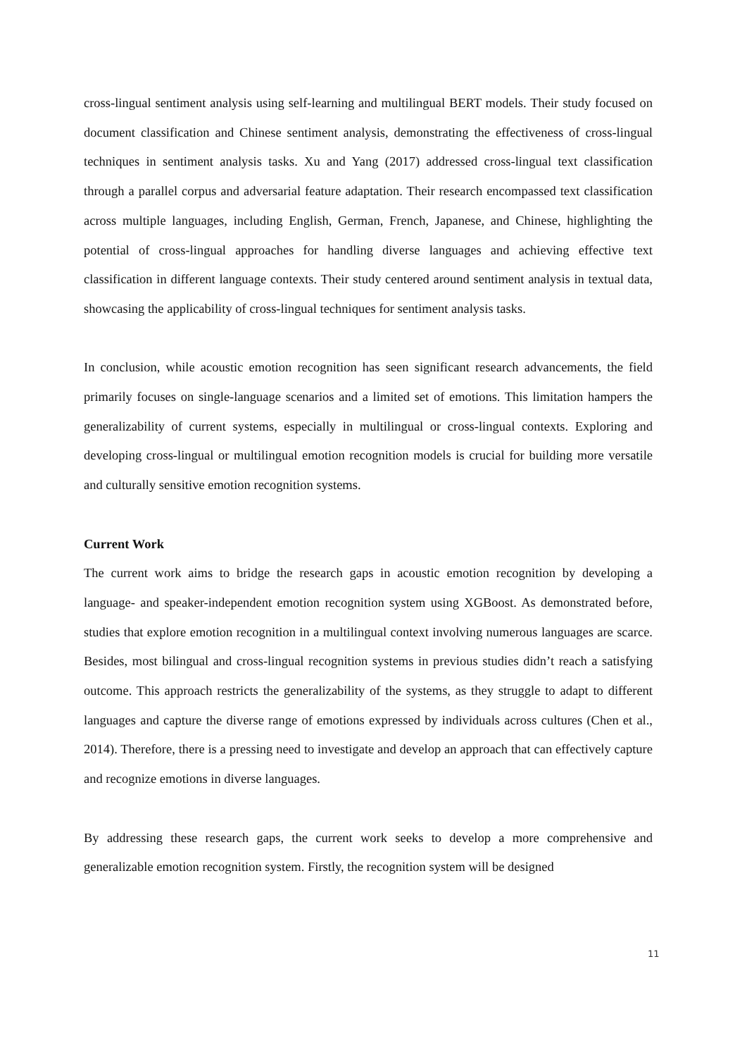cross-lingual sentiment analysis using self-learning and multilingual BERT models. Their study focused on document classification and Chinese sentiment analysis, demonstrating the effectiveness of cross-lingual techniques in sentiment analysis tasks. Xu and Yang (2017) addressed cross-lingual text classification through a parallel corpus and adversarial feature adaptation. Their research encompassed text classification across multiple languages, including English, German, French, Japanese, and Chinese, highlighting the potential of cross-lingual approaches for handling diverse languages and achieving effective text classification in different language contexts. Their study centered around sentiment analysis in textual data, showcasing the applicability of cross-lingual techniques for sentiment analysis tasks.
In conclusion, while acoustic emotion recognition has seen significant research advancements, the field primarily focuses on single-language scenarios and a limited set of emotions. This limitation hampers the generalizability of current systems, especially in multilingual or cross-lingual contexts. Exploring and developing cross-lingual or multilingual emotion recognition models is crucial for building more versatile and culturally sensitive emotion recognition systems.
Current Work
The current work aims to bridge the research gaps in acoustic emotion recognition by developing a language- and speaker-independent emotion recognition system using XGBoost. As demonstrated before, studies that explore emotion recognition in a multilingual context involving numerous languages are scarce. Besides, most bilingual and cross-lingual recognition systems in previous studies didn’t reach a satisfying outcome. This approach restricts the generalizability of the systems, as they struggle to adapt to different languages and capture the diverse range of emotions expressed by individuals across cultures (Chen et al., 2014). Therefore, there is a pressing need to investigate and develop an approach that can effectively capture and recognize emotions in diverse languages.
By addressing these research gaps, the current work seeks to develop a more comprehensive and generalizable emotion recognition system. Firstly, the recognition system will be designed
11